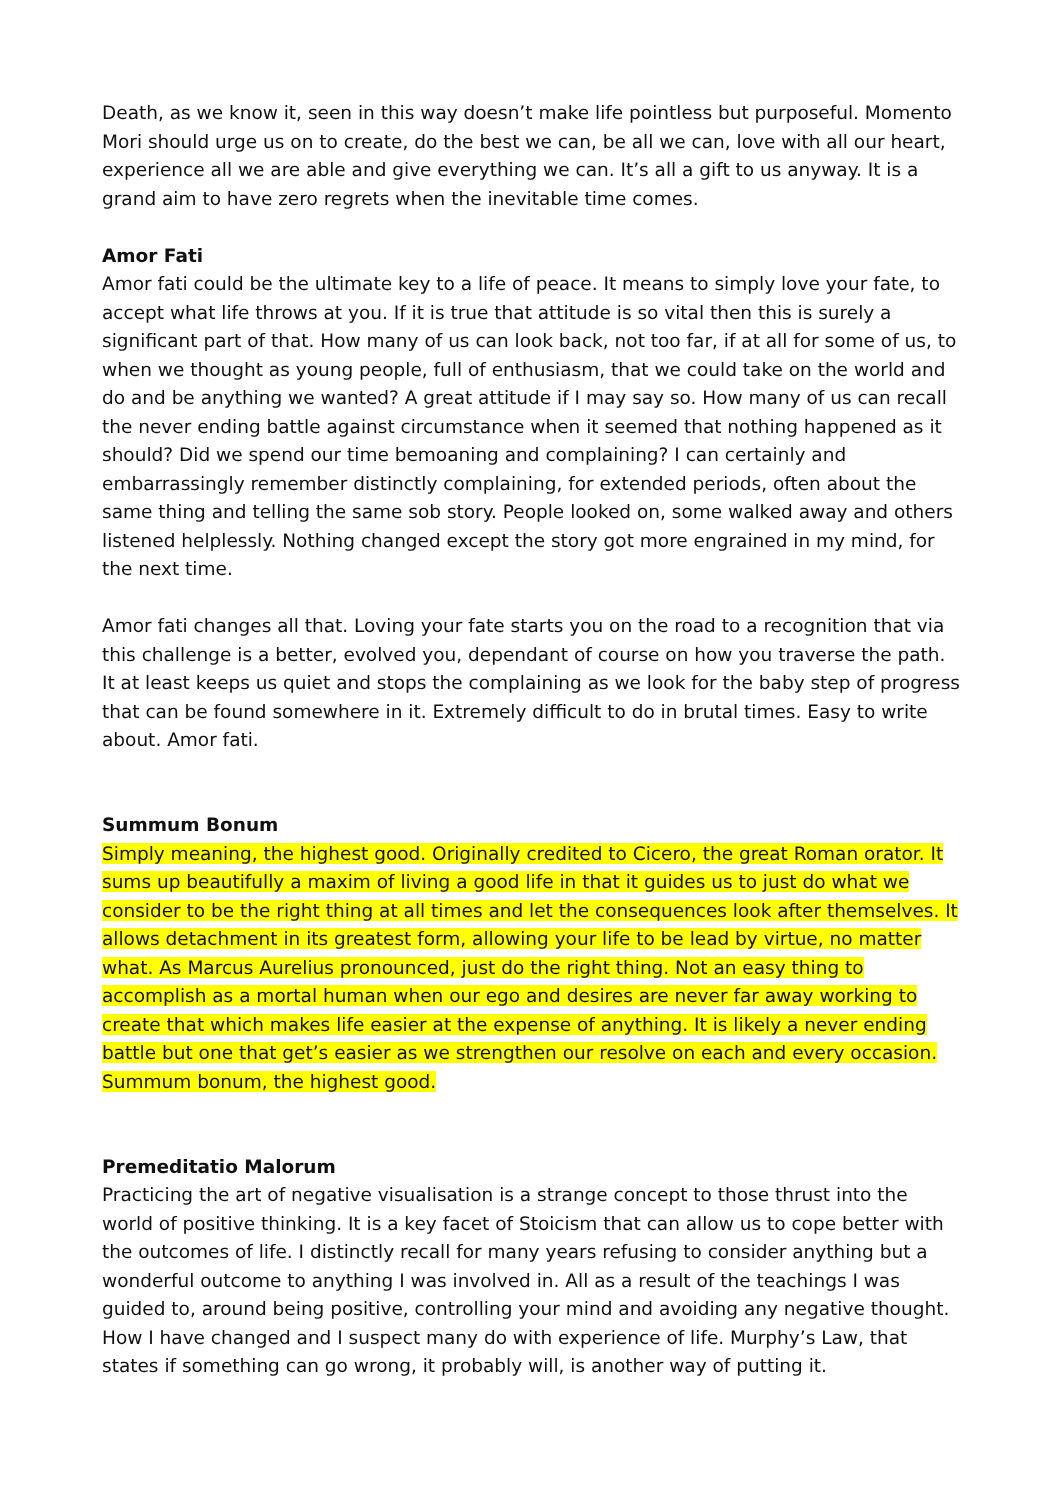Death, as we know it, seen in this way doesn’t make life pointless but purposeful. Momento Mori should urge us on to create, do the best we can, be all we can, love with all our heart, experience all we are able and give everything we can. It’s all a gift to us anyway. It is a grand aim to have zero regrets when the inevitable time comes.
Amor Fati
Amor fati could be the ultimate key to a life of peace. It means to simply love your fate, to accept what life throws at you. If it is true that attitude is so vital then this is surely a significant part of that. How many of us can look back, not too far, if at all for some of us, to when we thought as young people, full of enthusiasm, that we could take on the world and do and be anything we wanted? A great attitude if I may say so. How many of us can recall the never ending battle against circumstance when it seemed that nothing happened as it should? Did we spend our time bemoaning and complaining? I can certainly and embarrassingly remember distinctly complaining, for extended periods, often about the same thing and telling the same sob story. People looked on, some walked away and others listened helplessly. Nothing changed except the story got more engrained in my mind, for the next time.
Amor fati changes all that. Loving your fate starts you on the road to a recognition that via this challenge is a better, evolved you, dependant of course on how you traverse the path. It at least keeps us quiet and stops the complaining as we look for the baby step of progress that can be found somewhere in it. Extremely difficult to do in brutal times. Easy to write about. Amor fati.
Summum Bonum
Simply meaning, the highest good. Originally credited to Cicero, the great Roman orator. It sums up beautifully a maxim of living a good life in that it guides us to just do what we consider to be the right thing at all times and let the consequences look after themselves. It allows detachment in its greatest form, allowing your life to be lead by virtue, no matter what. As Marcus Aurelius pronounced, just do the right thing. Not an easy thing to accomplish as a mortal human when our ego and desires are never far away working to create that which makes life easier at the expense of anything. It is likely a never ending battle but one that get’s easier as we strengthen our resolve on each and every occasion. Summum bonum, the highest good.
Premeditatio Malorum
Practicing the art of negative visualisation is a strange concept to those thrust into the world of positive thinking. It is a key facet of Stoicism that can allow us to cope better with the outcomes of life. I distinctly recall for many years refusing to consider anything but a wonderful outcome to anything I was involved in. All as a result of the teachings I was guided to, around being positive, controlling your mind and avoiding any negative thought. How I have changed and I suspect many do with experience of life. Murphy’s Law, that states if something can go wrong, it probably will, is another way of putting it.